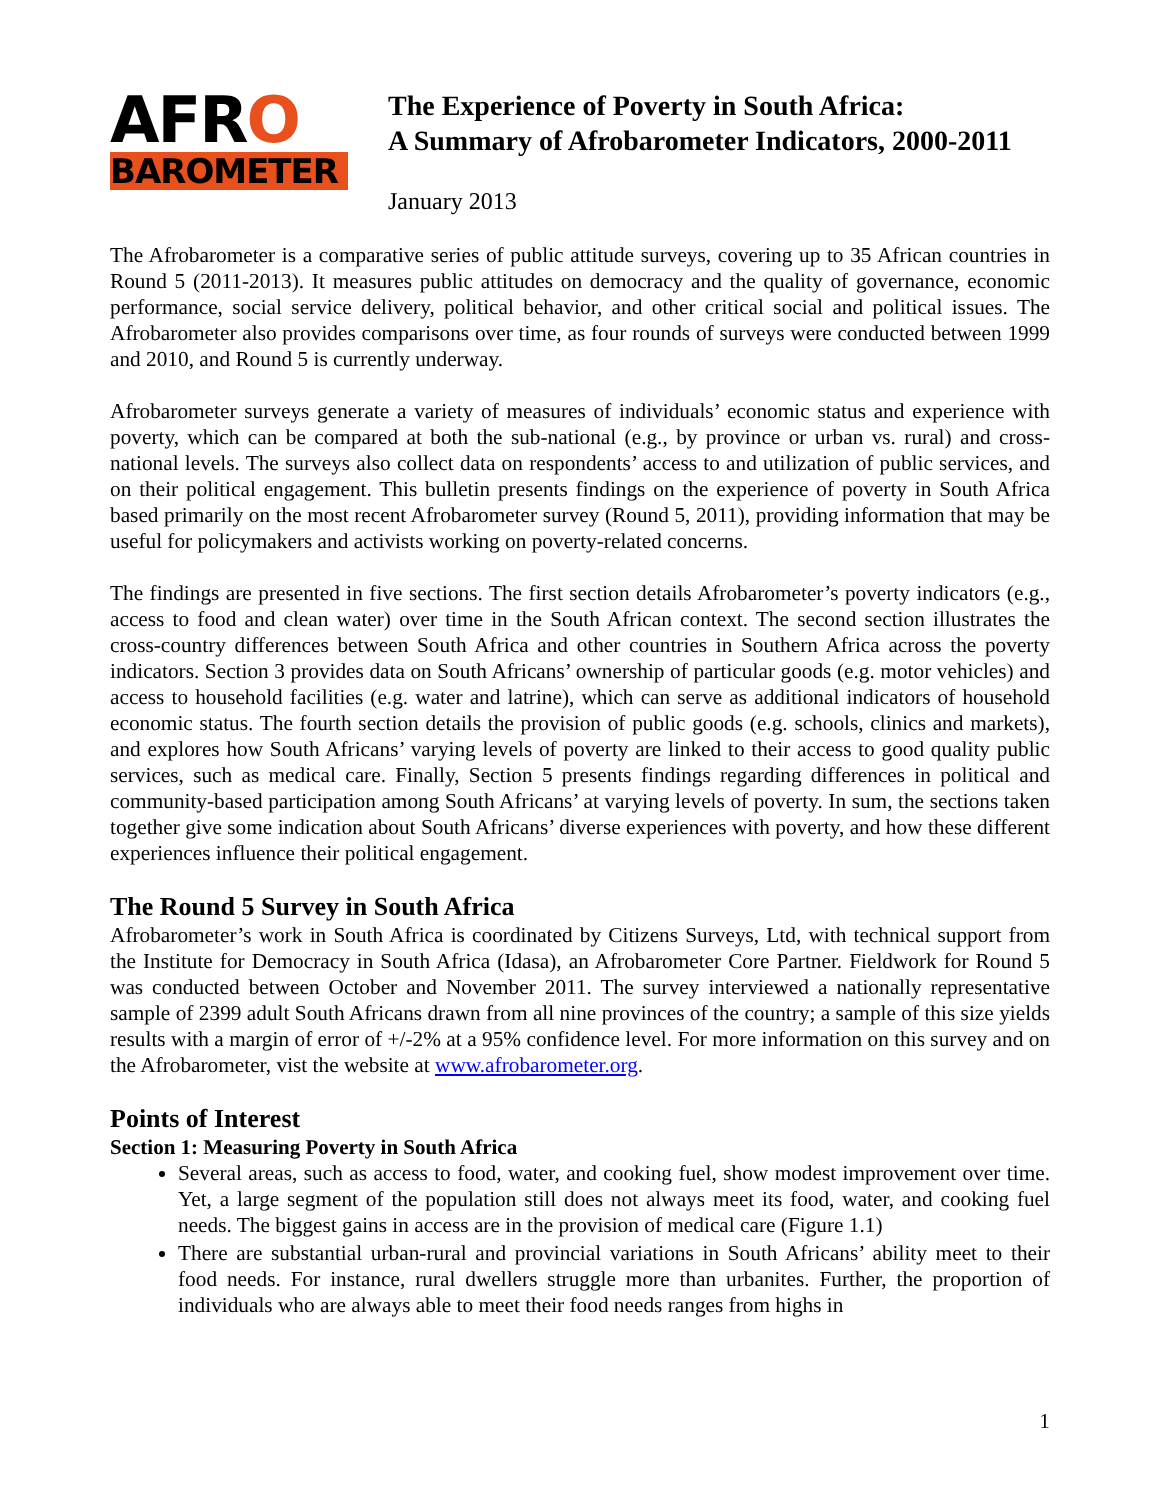AFRO
BAROMETER
The Experience of Poverty in South Africa:
A Summary of Afrobarometer Indicators, 2000-2011
January 2013
The Afrobarometer is a comparative series of public attitude surveys, covering up to 35 African countries in Round 5 (2011-2013). It measures public attitudes on democracy and the quality of governance, economic performance, social service delivery, political behavior, and other critical social and political issues. The Afrobarometer also provides comparisons over time, as four rounds of surveys were conducted between 1999 and 2010, and Round 5 is currently underway.
Afrobarometer surveys generate a variety of measures of individuals’ economic status and experience with poverty, which can be compared at both the sub-national (e.g., by province or urban vs. rural) and cross-national levels. The surveys also collect data on respondents’ access to and utilization of public services, and on their political engagement. This bulletin presents findings on the experience of poverty in South Africa based primarily on the most recent Afrobarometer survey (Round 5, 2011), providing information that may be useful for policymakers and activists working on poverty-related concerns.
The findings are presented in five sections. The first section details Afrobarometer’s poverty indicators (e.g., access to food and clean water) over time in the South African context. The second section illustrates the cross-country differences between South Africa and other countries in Southern Africa across the poverty indicators. Section 3 provides data on South Africans’ ownership of particular goods (e.g. motor vehicles) and access to household facilities (e.g. water and latrine), which can serve as additional indicators of household economic status. The fourth section details the provision of public goods (e.g. schools, clinics and markets), and explores how South Africans’ varying levels of poverty are linked to their access to good quality public services, such as medical care. Finally, Section 5 presents findings regarding differences in political and community-based participation among South Africans’ at varying levels of poverty. In sum, the sections taken together give some indication about South Africans’ diverse experiences with poverty, and how these different experiences influence their political engagement.
The Round 5 Survey in South Africa
Afrobarometer’s work in South Africa is coordinated by Citizens Surveys, Ltd, with technical support from the Institute for Democracy in South Africa (Idasa), an Afrobarometer Core Partner. Fieldwork for Round 5 was conducted between October and November 2011. The survey interviewed a nationally representative sample of 2399 adult South Africans drawn from all nine provinces of the country; a sample of this size yields results with a margin of error of +/-2% at a 95% confidence level. For more information on this survey and on the Afrobarometer, vist the website at www.afrobarometer.org.
Points of Interest
Section 1: Measuring Poverty in South Africa
Several areas, such as access to food, water, and cooking fuel, show modest improvement over time. Yet, a large segment of the population still does not always meet its food, water, and cooking fuel needs. The biggest gains in access are in the provision of medical care (Figure 1.1)
There are substantial urban-rural and provincial variations in South Africans’ ability meet to their food needs. For instance, rural dwellers struggle more than urbanites. Further, the proportion of individuals who are always able to meet their food needs ranges from highs in
1